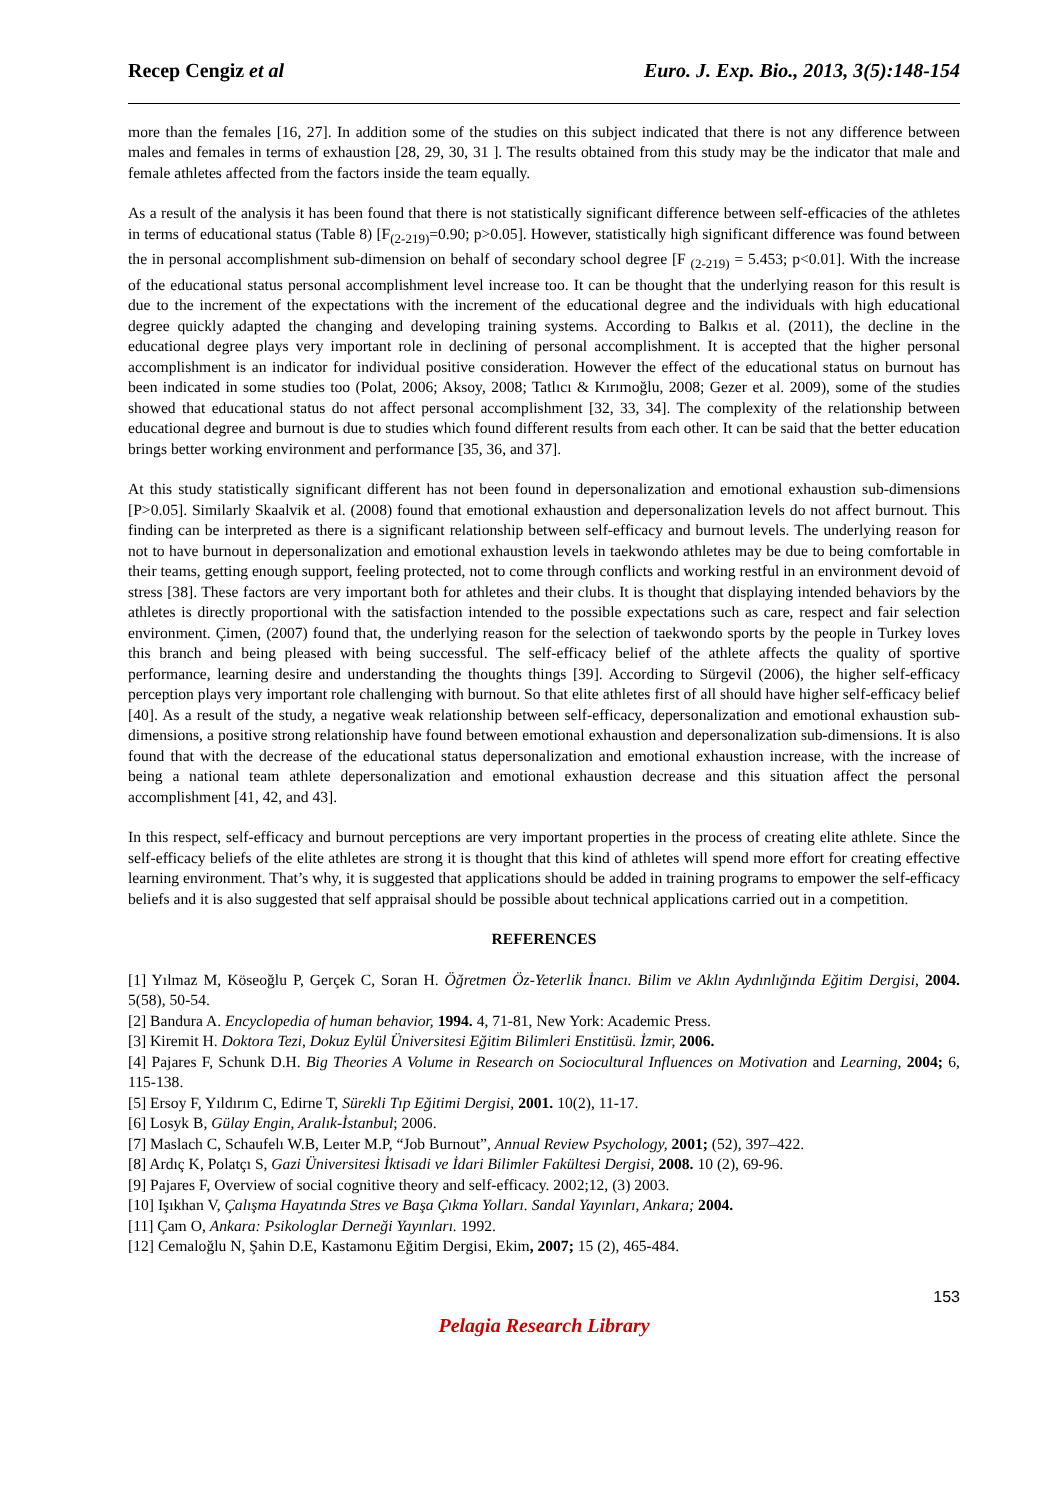Recep Cengiz et al Euro. J. Exp. Bio., 2013, 3(5):148-154
more than the females [16, 27]. In addition some of the studies on this subject indicated that there is not any difference between males and females in terms of exhaustion [28, 29, 30, 31 ]. The results obtained from this study may be the indicator that male and female athletes affected from the factors inside the team equally.
As a result of the analysis it has been found that there is not statistically significant difference between self-efficacies of the athletes in terms of educational status (Table 8) [F<sub>(2-219)</sub>=0.90; p>0.05]. However, statistically high significant difference was found between the in personal accomplishment sub-dimension on behalf of secondary school degree [F <sub>(2-219)</sub> = 5.453; p<0.01]. With the increase of the educational status personal accomplishment level increase too. It can be thought that the underlying reason for this result is due to the increment of the expectations with the increment of the educational degree and the individuals with high educational degree quickly adapted the changing and developing training systems. According to Balkıs et al. (2011), the decline in the educational degree plays very important role in declining of personal accomplishment. It is accepted that the higher personal accomplishment is an indicator for individual positive consideration. However the effect of the educational status on burnout has been indicated in some studies too (Polat, 2006; Aksoy, 2008; Tatlıcı & Kırımoğlu, 2008; Gezer et al. 2009), some of the studies showed that educational status do not affect personal accomplishment [32, 33, 34]. The complexity of the relationship between educational degree and burnout is due to studies which found different results from each other. It can be said that the better education brings better working environment and performance [35, 36, and 37].
At this study statistically significant different has not been found in depersonalization and emotional exhaustion sub-dimensions [P>0.05]. Similarly Skaalvik et al. (2008) found that emotional exhaustion and depersonalization levels do not affect burnout. This finding can be interpreted as there is a significant relationship between self-efficacy and burnout levels. The underlying reason for not to have burnout in depersonalization and emotional exhaustion levels in taekwondo athletes may be due to being comfortable in their teams, getting enough support, feeling protected, not to come through conflicts and working restful in an environment devoid of stress [38]. These factors are very important both for athletes and their clubs. It is thought that displaying intended behaviors by the athletes is directly proportional with the satisfaction intended to the possible expectations such as care, respect and fair selection environment. Çimen, (2007) found that, the underlying reason for the selection of taekwondo sports by the people in Turkey loves this branch and being pleased with being successful. The self-efficacy belief of the athlete affects the quality of sportive performance, learning desire and understanding the thoughts things [39]. According to Sürgevil (2006), the higher self-efficacy perception plays very important role challenging with burnout. So that elite athletes first of all should have higher self-efficacy belief [40]. As a result of the study, a negative weak relationship between self-efficacy, depersonalization and emotional exhaustion sub-dimensions, a positive strong relationship have found between emotional exhaustion and depersonalization sub-dimensions. It is also found that with the decrease of the educational status depersonalization and emotional exhaustion increase, with the increase of being a national team athlete depersonalization and emotional exhaustion decrease and this situation affect the personal accomplishment [41, 42, and 43].
In this respect, self-efficacy and burnout perceptions are very important properties in the process of creating elite athlete. Since the self-efficacy beliefs of the elite athletes are strong it is thought that this kind of athletes will spend more effort for creating effective learning environment. That’s why, it is suggested that applications should be added in training programs to empower the self-efficacy beliefs and it is also suggested that self appraisal should be possible about technical applications carried out in a competition.
REFERENCES
[1] Yılmaz M, Köseoğlu P, Gerçek C, Soran H. Öğretmen Öz-Yeterlik İnancı. Bilim ve Aklın Aydınlığında Eğitim Dergisi, 2004. 5(58), 50-54.
[2] Bandura A. Encyclopedia of human behavior, 1994. 4, 71-81, New York: Academic Press.
[3] Kiremit H. Doktora Tezi, Dokuz Eylül Üniversitesi Eğitim Bilimleri Enstitüsü. İzmir, 2006.
[4] Pajares F, Schunk D.H. Big Theories A Volume in Research on Sociocultural Influences on Motivation and Learning, 2004; 6, 115-138.
[5] Ersoy F, Yıldırım C, Edirne T, Sürekli Tıp Eğitimi Dergisi, 2001. 10(2), 11-17.
[6] Losyk B, Gülay Engin, Aralık-İstanbul; 2006.
[7] Maslach C, Schaufelı W.B, Leıter M.P, “Job Burnout”, Annual Review Psychology, 2001; (52), 397–422.
[8] Ardıç K, Polatçı S, Gazi Üniversitesi İktisadi ve İdari Bilimler Fakültesi Dergisi, 2008. 10 (2), 69-96.
[9] Pajares F, Overview of social cognitive theory and self-efficacy. 2002;12, (3) 2003.
[10] Işıkhan V, Çalışma Hayatında Stres ve Başa Çıkma Yolları. Sandal Yayınları, Ankara; 2004.
[11] Çam O, Ankara: Psikologlar Derneği Yayınları. 1992.
[12] Cemaloğlu N, Şahin D.E, Kastamonu Eğitim Dergisi, Ekim, 2007; 15 (2), 465-484.
153
Pelagia Research Library